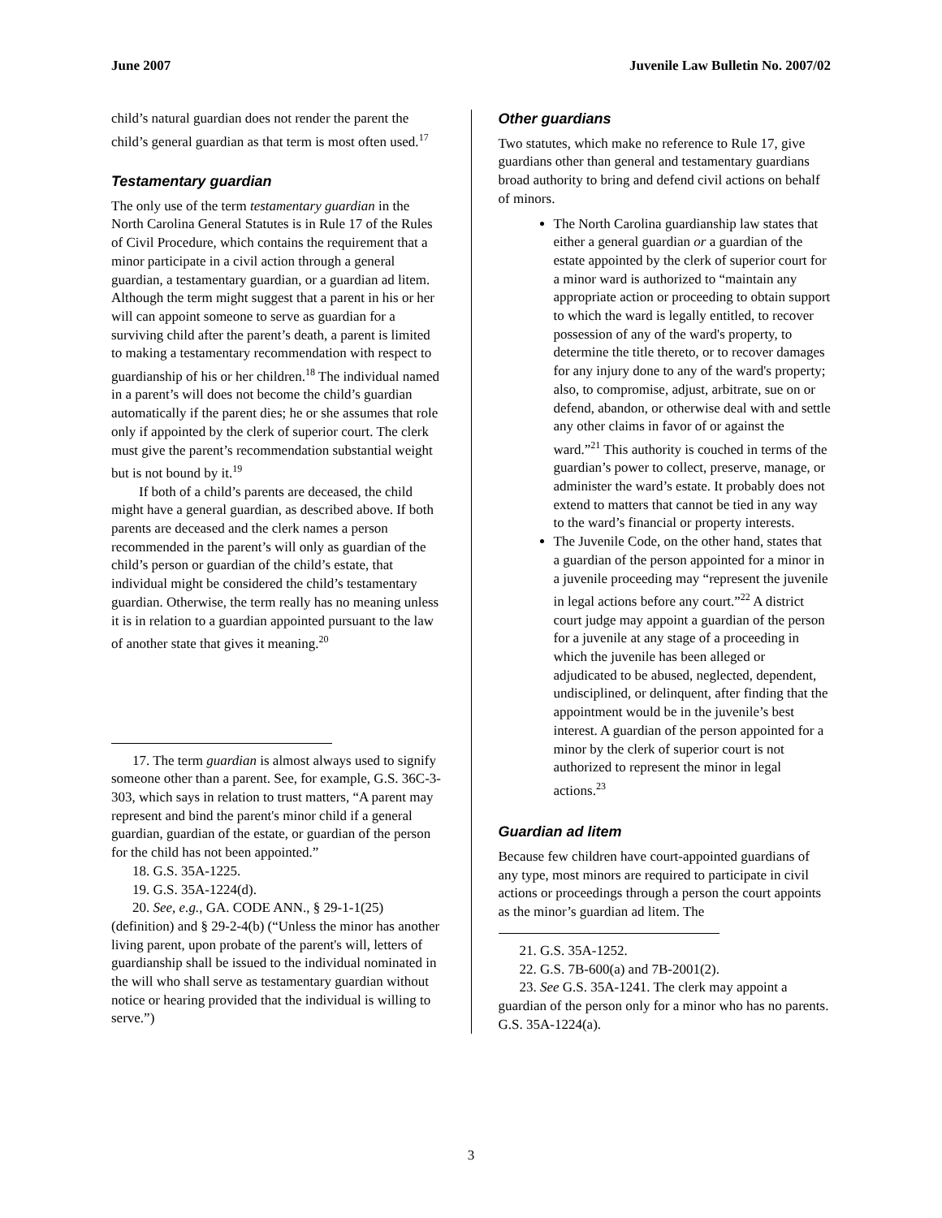June 2007 Juvenile Law Bulletin No. 2007/02
child’s natural guardian does not render the parent the child’s general guardian as that term is most often used.<sup>17</sup>
Testamentary guardian
The only use of the term testamentary guardian in the North Carolina General Statutes is in Rule 17 of the Rules of Civil Procedure, which contains the requirement that a minor participate in a civil action through a general guardian, a testamentary guardian, or a guardian ad litem. Although the term might suggest that a parent in his or her will can appoint someone to serve as guardian for a surviving child after the parent’s death, a parent is limited to making a testamentary recommendation with respect to guardianship of his or her children.<sup>18</sup> The individual named in a parent’s will does not become the child’s guardian automatically if the parent dies; he or she assumes that role only if appointed by the clerk of superior court. The clerk must give the parent’s recommendation substantial weight but is not bound by it.<sup>19</sup>
If both of a child’s parents are deceased, the child might have a general guardian, as described above. If both parents are deceased and the clerk names a person recommended in the parent’s will only as guardian of the child’s person or guardian of the child’s estate, that individual might be considered the child’s testamentary guardian. Otherwise, the term really has no meaning unless it is in relation to a guardian appointed pursuant to the law of another state that gives it meaning.<sup>20</sup>
17. The term guardian is almost always used to signify someone other than a parent. See, for example, G.S. 36C-3-303, which says in relation to trust matters, “A parent may represent and bind the parent's minor child if a general guardian, guardian of the estate, or guardian of the person for the child has not been appointed.”
18. G.S. 35A-1225.
19. G.S. 35A-1224(d).
20. See, e.g., GA. CODE ANN., § 29-1-1(25) (definition) and § 29-2-4(b) (“Unless the minor has another living parent, upon probate of the parent's will, letters of guardianship shall be issued to the individual nominated in the will who shall serve as testamentary guardian without notice or hearing provided that the individual is willing to serve.”)
Other guardians
Two statutes, which make no reference to Rule 17, give guardians other than general and testamentary guardians broad authority to bring and defend civil actions on behalf of minors.
The North Carolina guardianship law states that either a general guardian or a guardian of the estate appointed by the clerk of superior court for a minor ward is authorized to “maintain any appropriate action or proceeding to obtain support to which the ward is legally entitled, to recover possession of any of the ward's property, to determine the title thereto, or to recover damages for any injury done to any of the ward's property; also, to compromise, adjust, arbitrate, sue on or defend, abandon, or otherwise deal with and settle any other claims in favor of or against the ward.”<sup>21</sup> This authority is couched in terms of the guardian’s power to collect, preserve, manage, or administer the ward’s estate. It probably does not extend to matters that cannot be tied in any way to the ward’s financial or property interests.
The Juvenile Code, on the other hand, states that a guardian of the person appointed for a minor in a juvenile proceeding may “represent the juvenile in legal actions before any court.”<sup>22</sup> A district court judge may appoint a guardian of the person for a juvenile at any stage of a proceeding in which the juvenile has been alleged or adjudicated to be abused, neglected, dependent, undisciplined, or delinquent, after finding that the appointment would be in the juvenile’s best interest. A guardian of the person appointed for a minor by the clerk of superior court is not authorized to represent the minor in legal actions.<sup>23</sup>
Guardian ad litem
Because few children have court-appointed guardians of any type, most minors are required to participate in civil actions or proceedings through a person the court appoints as the minor’s guardian ad litem. The
21. G.S. 35A-1252.
22. G.S. 7B-600(a) and 7B-2001(2).
23. See G.S. 35A-1241. The clerk may appoint a guardian of the person only for a minor who has no parents. G.S. 35A-1224(a).
3